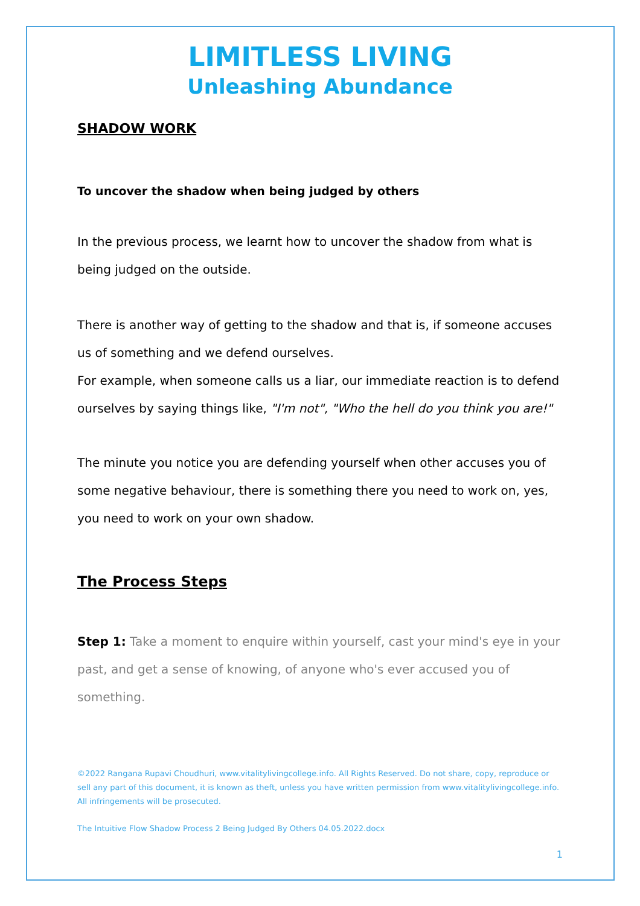LIMITLESS LIVING
Unleashing Abundance
SHADOW WORK
To uncover the shadow when being judged by others
In the previous process, we learnt how to uncover the shadow from what is being judged on the outside.
There is another way of getting to the shadow and that is, if someone accuses us of something and we defend ourselves.
For example, when someone calls us a liar, our immediate reaction is to defend ourselves by saying things like, "I'm not", "Who the hell do you think you are!"
The minute you notice you are defending yourself when other accuses you of some negative behaviour, there is something there you need to work on, yes, you need to work on your own shadow.
The Process Steps
Step 1: Take a moment to enquire within yourself, cast your mind's eye in your past, and get a sense of knowing, of anyone who's ever accused you of something.
©2022 Rangana Rupavi Choudhuri, www.vitalitylivingcollege.info. All Rights Reserved. Do not share, copy, reproduce or sell any part of this document, it is known as theft, unless you have written permission from www.vitalitylivingcollege.info. All infringements will be prosecuted.
The Intuitive Flow Shadow Process 2 Being Judged By Others 04.05.2022.docx
1